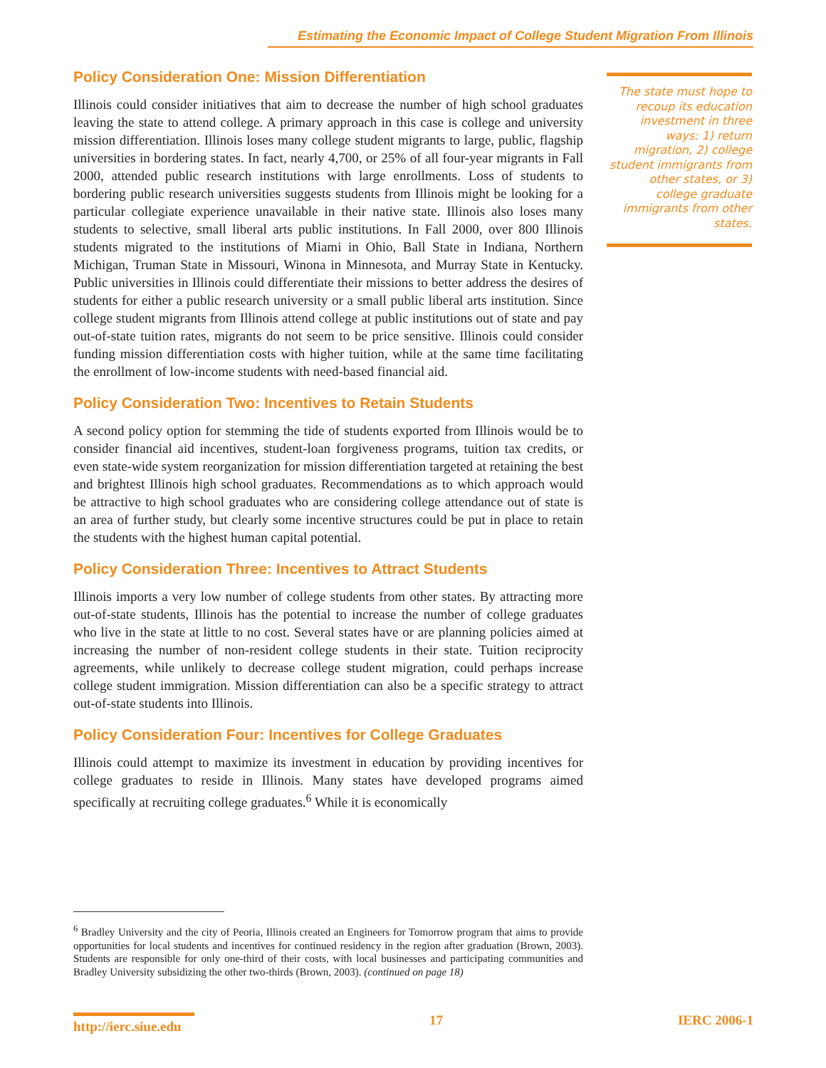Estimating the Economic Impact of College Student Migration From Illinois
Policy Consideration One: Mission Differentiation
Illinois could consider initiatives that aim to decrease the number of high school graduates leaving the state to attend college. A primary approach in this case is college and university mission differentiation. Illinois loses many college student migrants to large, public, flagship universities in bordering states. In fact, nearly 4,700, or 25% of all four-year migrants in Fall 2000, attended public research institutions with large enrollments. Loss of students to bordering public research universities suggests students from Illinois might be looking for a particular collegiate experience unavailable in their native state. Illinois also loses many students to selective, small liberal arts public institutions. In Fall 2000, over 800 Illinois students migrated to the institutions of Miami in Ohio, Ball State in Indiana, Northern Michigan, Truman State in Missouri, Winona in Minnesota, and Murray State in Kentucky. Public universities in Illinois could differentiate their missions to better address the desires of students for either a public research university or a small public liberal arts institution. Since college student migrants from Illinois attend college at public institutions out of state and pay out-of-state tuition rates, migrants do not seem to be price sensitive. Illinois could consider funding mission differentiation costs with higher tuition, while at the same time facilitating the enrollment of low-income students with need-based financial aid.
Policy Consideration Two: Incentives to Retain Students
A second policy option for stemming the tide of students exported from Illinois would be to consider financial aid incentives, student-loan forgiveness programs, tuition tax credits, or even state-wide system reorganization for mission differentiation targeted at retaining the best and brightest Illinois high school graduates. Recommendations as to which approach would be attractive to high school graduates who are considering college attendance out of state is an area of further study, but clearly some incentive structures could be put in place to retain the students with the highest human capital potential.
Policy Consideration Three: Incentives to Attract Students
Illinois imports a very low number of college students from other states. By attracting more out-of-state students, Illinois has the potential to increase the number of college graduates who live in the state at little to no cost. Several states have or are planning policies aimed at increasing the number of non-resident college students in their state. Tuition reciprocity agreements, while unlikely to decrease college student migration, could perhaps increase college student immigration. Mission differentiation can also be a specific strategy to attract out-of-state students into Illinois.
Policy Consideration Four: Incentives for College Graduates
Illinois could attempt to maximize its investment in education by providing incentives for college graduates to reside in Illinois. Many states have developed programs aimed specifically at recruiting college graduates.<sup>6</sup> While it is economically
The state must hope to recoup its education investment in three ways: 1) return migration, 2) college student immigrants from other states, or 3) college graduate immigrants from other states.
<sup>6</sup> Bradley University and the city of Peoria, Illinois created an Engineers for Tomorrow program that aims to provide opportunities for local students and incentives for continued residency in the region after graduation (Brown, 2003). Students are responsible for only one-third of their costs, with local businesses and participating communities and Bradley University subsidizing the other two-thirds (Brown, 2003). (continued on page 18)
http://ierc.siue.edu 17 IERC 2006-1